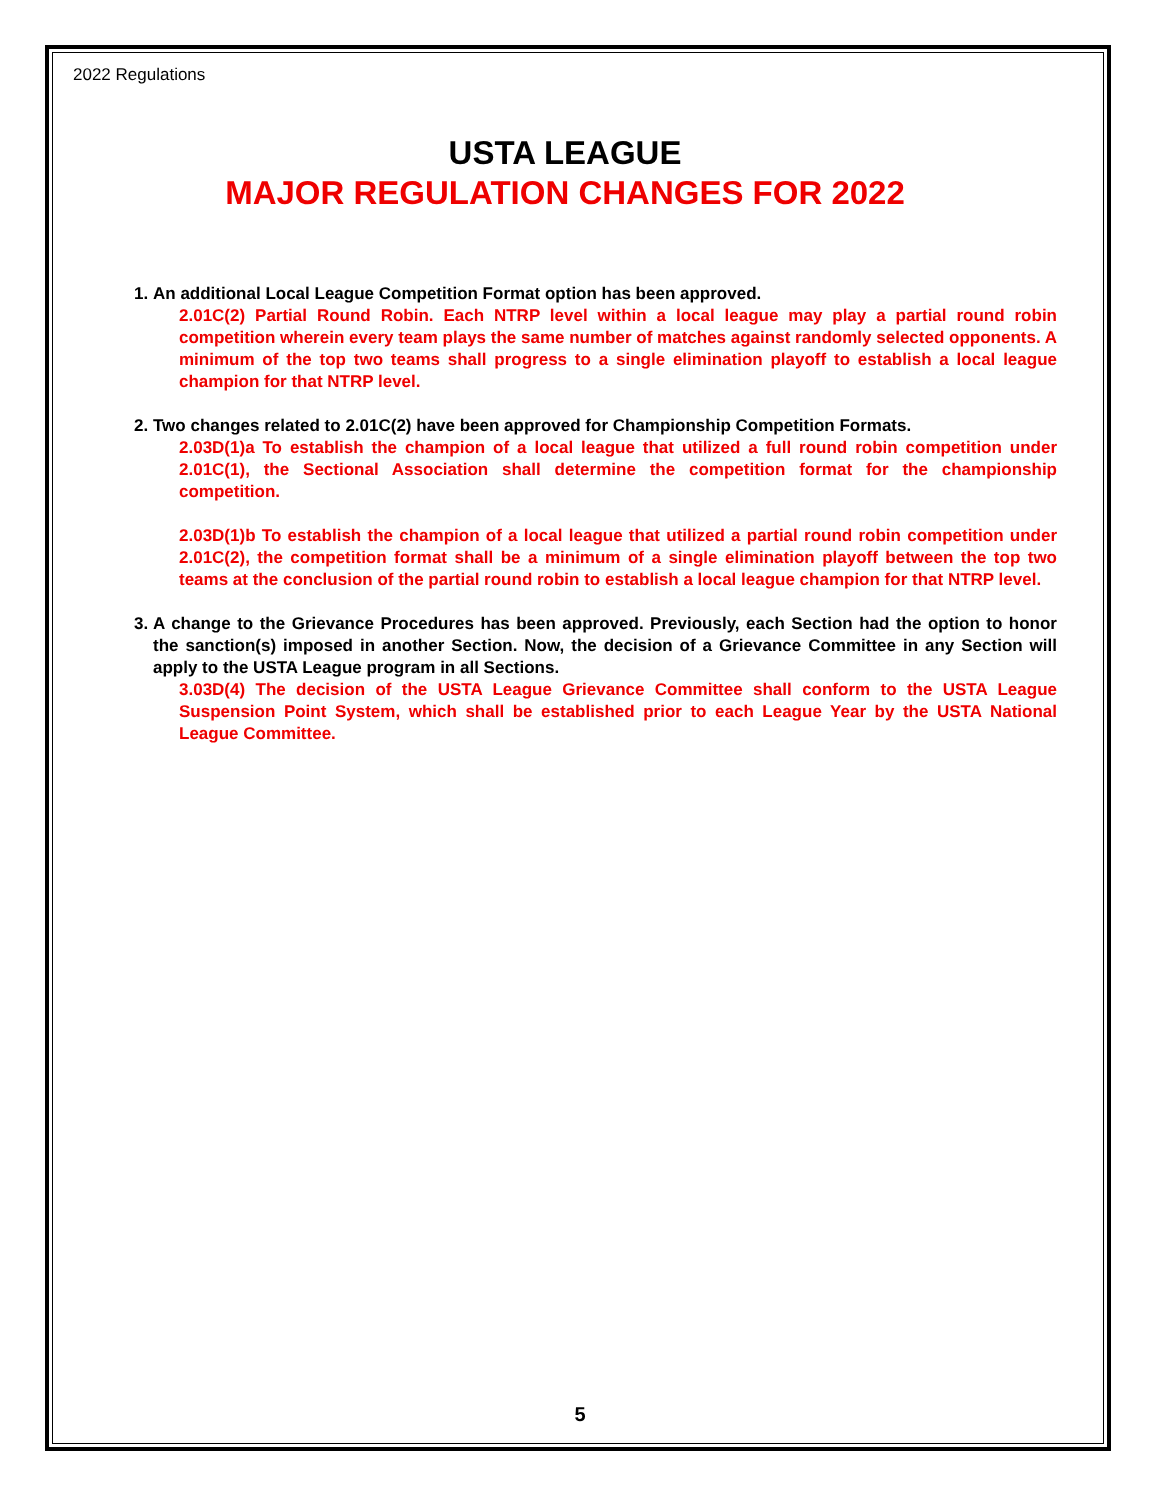2022 Regulations
USTA LEAGUE
MAJOR REGULATION CHANGES FOR 2022
1. An additional Local League Competition Format option has been approved.
2.01C(2) Partial Round Robin. Each NTRP level within a local league may play a partial round robin competition wherein every team plays the same number of matches against randomly selected opponents. A minimum of the top two teams shall progress to a single elimination playoff to establish a local league champion for that NTRP level.
2. Two changes related to 2.01C(2) have been approved for Championship Competition Formats.
2.03D(1)a To establish the champion of a local league that utilized a full round robin competition under 2.01C(1), the Sectional Association shall determine the competition format for the championship competition.
2.03D(1)b To establish the champion of a local league that utilized a partial round robin competition under 2.01C(2), the competition format shall be a minimum of a single elimination playoff between the top two teams at the conclusion of the partial round robin to establish a local league champion for that NTRP level.
3. A change to the Grievance Procedures has been approved. Previously, each Section had the option to honor the sanction(s) imposed in another Section. Now, the decision of a Grievance Committee in any Section will apply to the USTA League program in all Sections.
3.03D(4) The decision of the USTA League Grievance Committee shall conform to the USTA League Suspension Point System, which shall be established prior to each League Year by the USTA National League Committee.
5